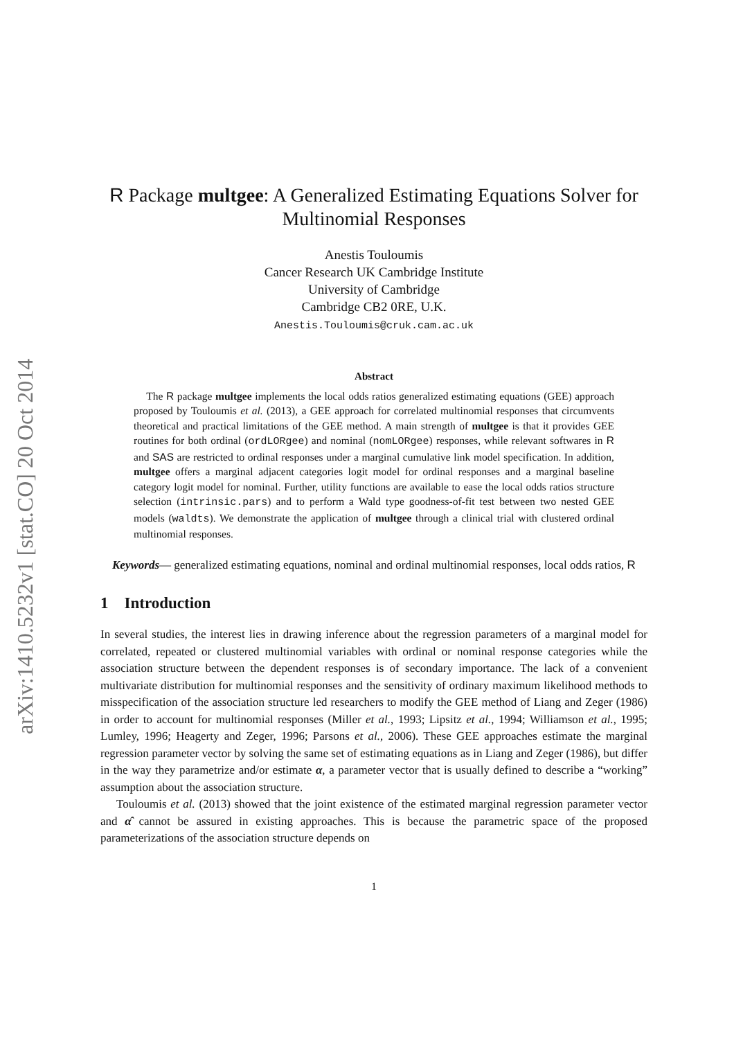arXiv:1410.5232v1 [stat.CO] 20 Oct 2014
R Package multgee: A Generalized Estimating Equations Solver for Multinomial Responses
Anestis Touloumis
Cancer Research UK Cambridge Institute
University of Cambridge
Cambridge CB2 0RE, U.K.
Anestis.Touloumis@cruk.cam.ac.uk
Abstract
The R package multgee implements the local odds ratios generalized estimating equations (GEE) approach proposed by Touloumis et al. (2013), a GEE approach for correlated multinomial responses that circumvents theoretical and practical limitations of the GEE method. A main strength of multgee is that it provides GEE routines for both ordinal (ordLORgee) and nominal (nomLORgee) responses, while relevant softwares in R and SAS are restricted to ordinal responses under a marginal cumulative link model specification. In addition, multgee offers a marginal adjacent categories logit model for ordinal responses and a marginal baseline category logit model for nominal. Further, utility functions are available to ease the local odds ratios structure selection (intrinsic.pars) and to perform a Wald type goodness-of-fit test between two nested GEE models (waldts). We demonstrate the application of multgee through a clinical trial with clustered ordinal multinomial responses.
Keywords— generalized estimating equations, nominal and ordinal multinomial responses, local odds ratios, R
1 Introduction
In several studies, the interest lies in drawing inference about the regression parameters of a marginal model for correlated, repeated or clustered multinomial variables with ordinal or nominal response categories while the association structure between the dependent responses is of secondary importance. The lack of a convenient multivariate distribution for multinomial responses and the sensitivity of ordinary maximum likelihood methods to misspecification of the association structure led researchers to modify the GEE method of Liang and Zeger (1986) in order to account for multinomial responses (Miller et al., 1993; Lipsitz et al., 1994; Williamson et al., 1995; Lumley, 1996; Heagerty and Zeger, 1996; Parsons et al., 2006). These GEE approaches estimate the marginal regression parameter vector by solving the same set of estimating equations as in Liang and Zeger (1986), but differ in the way they parametrize and/or estimate α, a parameter vector that is usually defined to describe a “working” assumption about the association structure.
Touloumis et al. (2013) showed that the joint existence of the estimated marginal regression parameter vector and α̂ cannot be assured in existing approaches. This is because the parametric space of the proposed parameterizations of the association structure depends on
1